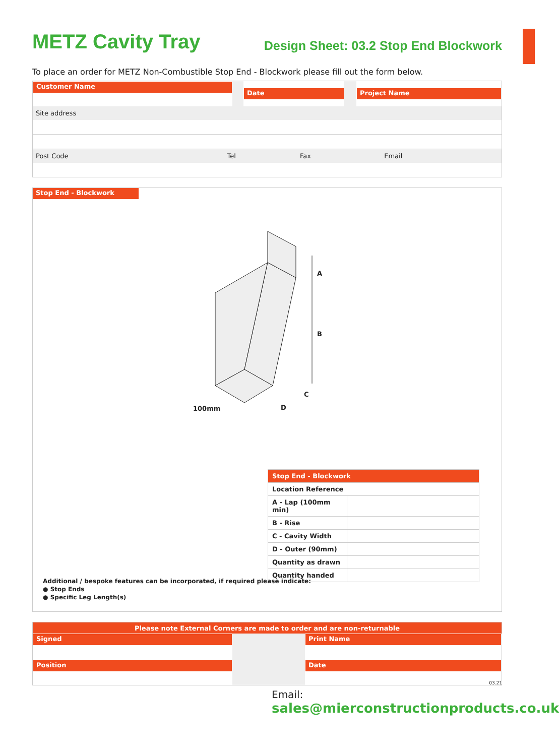METZ Cavity Tray
Design Sheet: 03.2 Stop End Blockwork
To place an order for METZ Non-Combustible Stop End - Blockwork please fill out the form below.
| Customer Name | | Date | | Project Name |
| Site address | | | | |
| Post Code | Tel | Fax | Email |
Stop End - Blockwork
A
B
C
D
100mm
| Stop End - Blockwork | |
| Location Reference | |
| A - Lap (100mm min) | |
| B - Rise | |
| C - Cavity Width | |
| D - Outer (90mm) | |
| Quantity as drawn | |
| Quantity handed | |
Additional / bespoke features can be incorporated, if required please indicate:
● Stop Ends
● Specific Leg Length(s)
| Please note External Corners are made to order and are non-returnable | | |
| Signed | | Print Name |
| Position | | Date |
03.21
Email:
sales@mierconstructionproducts.co.uk